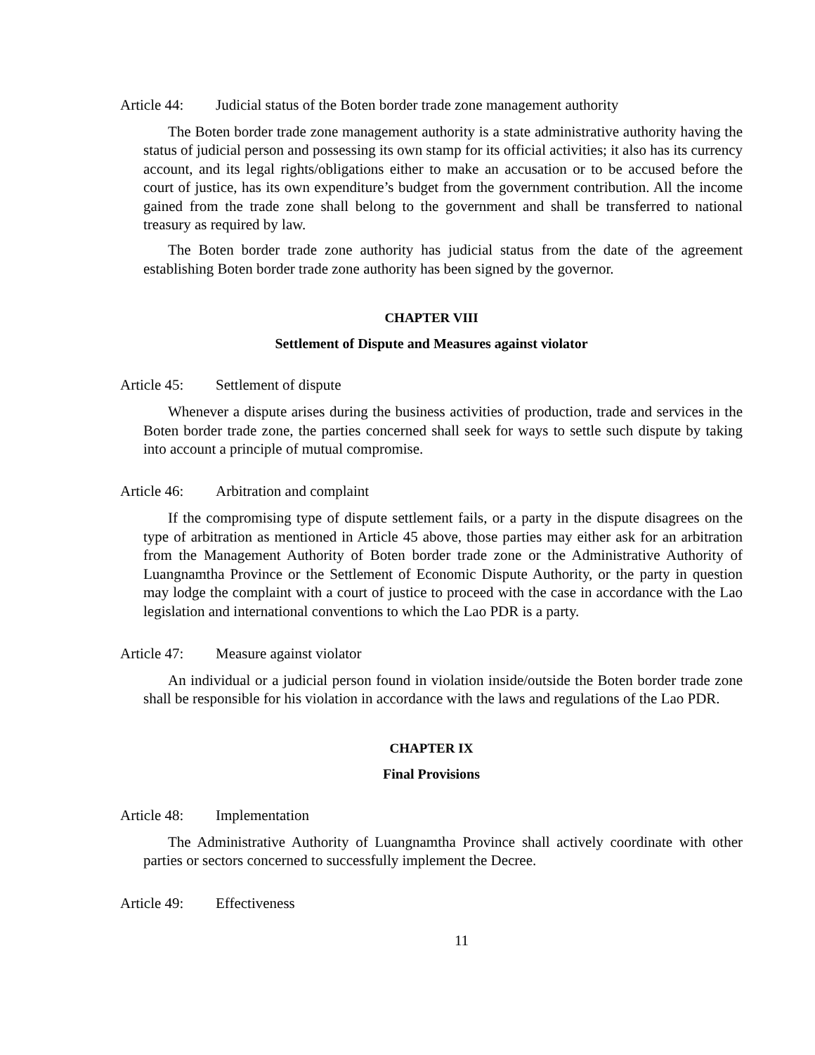Article 44: Judicial status of the Boten border trade zone management authority
The Boten border trade zone management authority is a state administrative authority having the status of judicial person and possessing its own stamp for its official activities; it also has its currency account, and its legal rights/obligations either to make an accusation or to be accused before the court of justice, has its own expenditure’s budget from the government contribution. All the income gained from the trade zone shall belong to the government and shall be transferred to national treasury as required by law.
The Boten border trade zone authority has judicial status from the date of the agreement establishing Boten border trade zone authority has been signed by the governor.
CHAPTER VIII
Settlement of Dispute and Measures against violator
Article 45: Settlement of dispute
Whenever a dispute arises during the business activities of production, trade and services in the Boten border trade zone, the parties concerned shall seek for ways to settle such dispute by taking into account a principle of mutual compromise.
Article 46: Arbitration and complaint
If the compromising type of dispute settlement fails, or a party in the dispute disagrees on the type of arbitration as mentioned in Article 45 above, those parties may either ask for an arbitration from the Management Authority of Boten border trade zone or the Administrative Authority of Luangnamtha Province or the Settlement of Economic Dispute Authority, or the party in question may lodge the complaint with a court of justice to proceed with the case in accordance with the Lao legislation and international conventions to which the Lao PDR is a party.
Article 47: Measure against violator
An individual or a judicial person found in violation inside/outside the Boten border trade zone shall be responsible for his violation in accordance with the laws and regulations of the Lao PDR.
CHAPTER IX
Final Provisions
Article 48: Implementation
The Administrative Authority of Luangnamtha Province shall actively coordinate with other parties or sectors concerned to successfully implement the Decree.
Article 49: Effectiveness
11